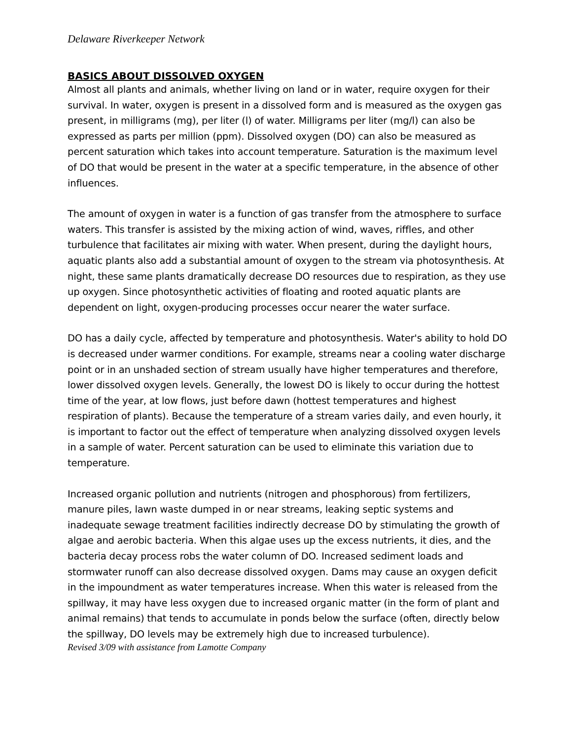Delaware Riverkeeper Network
BASICS ABOUT DISSOLVED OXYGEN
Almost all plants and animals, whether living on land or in water, require oxygen for their survival. In water, oxygen is present in a dissolved form and is measured as the oxygen gas present, in milligrams (mg), per liter (l) of water. Milligrams per liter (mg/l) can also be expressed as parts per million (ppm). Dissolved oxygen (DO) can also be measured as percent saturation which takes into account temperature. Saturation is the maximum level of DO that would be present in the water at a specific temperature, in the absence of other influences.
The amount of oxygen in water is a function of gas transfer from the atmosphere to surface waters. This transfer is assisted by the mixing action of wind, waves, riffles, and other turbulence that facilitates air mixing with water. When present, during the daylight hours, aquatic plants also add a substantial amount of oxygen to the stream via photosynthesis. At night, these same plants dramatically decrease DO resources due to respiration, as they use up oxygen. Since photosynthetic activities of floating and rooted aquatic plants are dependent on light, oxygen-producing processes occur nearer the water surface.
DO has a daily cycle, affected by temperature and photosynthesis. Water's ability to hold DO is decreased under warmer conditions. For example, streams near a cooling water discharge point or in an unshaded section of stream usually have higher temperatures and therefore, lower dissolved oxygen levels. Generally, the lowest DO is likely to occur during the hottest time of the year, at low flows, just before dawn (hottest temperatures and highest respiration of plants). Because the temperature of a stream varies daily, and even hourly, it is important to factor out the effect of temperature when analyzing dissolved oxygen levels in a sample of water. Percent saturation can be used to eliminate this variation due to temperature.
Increased organic pollution and nutrients (nitrogen and phosphorous) from fertilizers, manure piles, lawn waste dumped in or near streams, leaking septic systems and inadequate sewage treatment facilities indirectly decrease DO by stimulating the growth of algae and aerobic bacteria. When this algae uses up the excess nutrients, it dies, and the bacteria decay process robs the water column of DO. Increased sediment loads and stormwater runoff can also decrease dissolved oxygen. Dams may cause an oxygen deficit in the impoundment as water temperatures increase. When this water is released from the spillway, it may have less oxygen due to increased organic matter (in the form of plant and animal remains) that tends to accumulate in ponds below the surface (often, directly below the spillway, DO levels may be extremely high due to increased turbulence).
Revised 3/09 with assistance from Lamotte Company